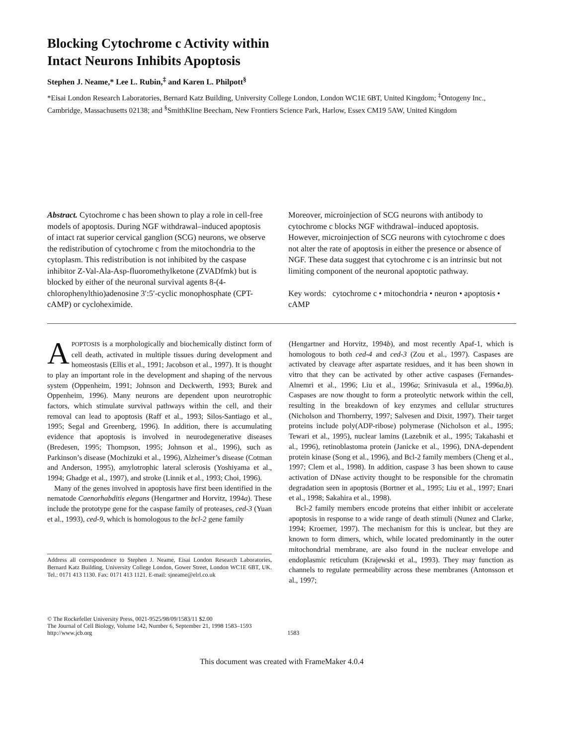Blocking Cytochrome c Activity within
Intact Neurons Inhibits Apoptosis
Stephen J. Neame,* Lee L. Rubin,<sup>‡</sup> and Karen L. Philpott<sup>§</sup>
*Eisai London Research Laboratories, Bernard Katz Building, University College London, London WC1E 6BT, United Kingdom; <sup>‡</sup>Ontogeny Inc., Cambridge, Massachusetts 02138; and <sup>§</sup>SmithKline Beecham, New Frontiers Science Park, Harlow, Essex CM19 5AW, United Kingdom
Abstract. Cytochrome c has been shown to play a role in cell-free models of apoptosis. During NGF withdrawal–induced apoptosis of intact rat superior cervical ganglion (SCG) neurons, we observe the redistribution of cytochrome c from the mitochondria to the cytoplasm. This redistribution is not inhibited by the caspase inhibitor Z-Val-Ala-Asp-fluoromethylketone (ZVADfmk) but is blocked by either of the neuronal survival agents 8-(4-chlorophenylthio)adenosine 3′:5′-cyclic monophosphate (CPT-cAMP) or cycloheximide.
Moreover, microinjection of SCG neurons with antibody to cytochrome c blocks NGF withdrawal–induced apoptosis. However, microinjection of SCG neurons with cytochrome c does not alter the rate of apoptosis in either the presence or absence of NGF. These data suggest that cytochrome c is an intrinsic but not limiting component of the neuronal apoptotic pathway.
Key words: cytochrome c • mitochondria • neuron • apoptosis • cAMP
APOPTOSIS is a morphologically and biochemically distinct form of cell death, activated in multiple tissues during development and homeostasis (Ellis et al., 1991; Jacobson et al., 1997). It is thought to play an important role in the development and shaping of the nervous system (Oppenheim, 1991; Johnson and Deckwerth, 1993; Burek and Oppenheim, 1996). Many neurons are dependent upon neurotrophic factors, which stimulate survival pathways within the cell, and their removal can lead to apoptosis (Raff et al., 1993; Silos-Santiago et al., 1995; Segal and Greenberg, 1996). In addition, there is accumulating evidence that apoptosis is involved in neurodegenerative diseases (Bredesen, 1995; Thompson, 1995; Johnson et al., 1996), such as Parkinson’s disease (Mochizuki et al., 1996), Alzheimer’s disease (Cotman and Anderson, 1995), amylotrophic lateral sclerosis (Yoshiyama et al., 1994; Ghadge et al., 1997), and stroke (Linnik et al., 1993; Choi, 1996).
Many of the genes involved in apoptosis have first been identified in the nematode Caenorhabditis elegans (Hengartner and Horvitz, 1994a). These include the prototype gene for the caspase family of proteases, ced-3 (Yuan et al., 1993), ced-9, which is homologous to the bcl-2 gene family
Address all correspondence to Stephen J. Neame, Eisai London Research Laboratories, Bernard Katz Building, University College London, Gower Street, London WC1E 6BT, UK. Tel.: 0171 413 1130. Fax: 0171 413 1121. E-mail: sjneame@elrl.co.uk
(Hengartner and Horvitz, 1994b), and most recently Apaf-1, which is homologous to both ced-4 and ced-3 (Zou et al., 1997). Caspases are activated by cleavage after aspartate residues, and it has been shown in vitro that they can be activated by other active caspases (Fernandes-Alnemri et al., 1996; Liu et al., 1996a; Srinivasula et al., 1996a,b). Caspases are now thought to form a proteolytic network within the cell, resulting in the breakdown of key enzymes and cellular structures (Nicholson and Thornberry, 1997; Salvesen and Dixit, 1997). Their target proteins include poly(ADP-ribose) polymerase (Nicholson et al., 1995; Tewari et al., 1995), nuclear lamins (Lazebnik et al., 1995; Takahashi et al., 1996), retinoblastoma protein (Janicke et al., 1996), DNA-dependent protein kinase (Song et al., 1996), and Bcl-2 family members (Cheng et al., 1997; Clem et al., 1998). In addition, caspase 3 has been shown to cause activation of DNase activity thought to be responsible for the chromatin degradation seen in apoptosis (Bortner et al., 1995; Liu et al., 1997; Enari et al., 1998; Sakahira et al., 1998).
Bcl-2 family members encode proteins that either inhibit or accelerate apoptosis in response to a wide range of death stimuli (Nunez and Clarke, 1994; Kroemer, 1997). The mechanism for this is unclear, but they are known to form dimers, which, while located predominantly in the outer mitochondrial membrane, are also found in the nuclear envelope and endoplasmic reticulum (Krajewski et al., 1993). They may function as channels to regulate permeability across these membranes (Antonsson et al., 1997;
© The Rockefeller University Press, 0021-9525/98/09/1583/11 $2.00
The Journal of Cell Biology, Volume 142, Number 6, September 21, 1998 1583–1593
http://www.jcb.org 1583
This document was created with FrameMaker 4.0.4